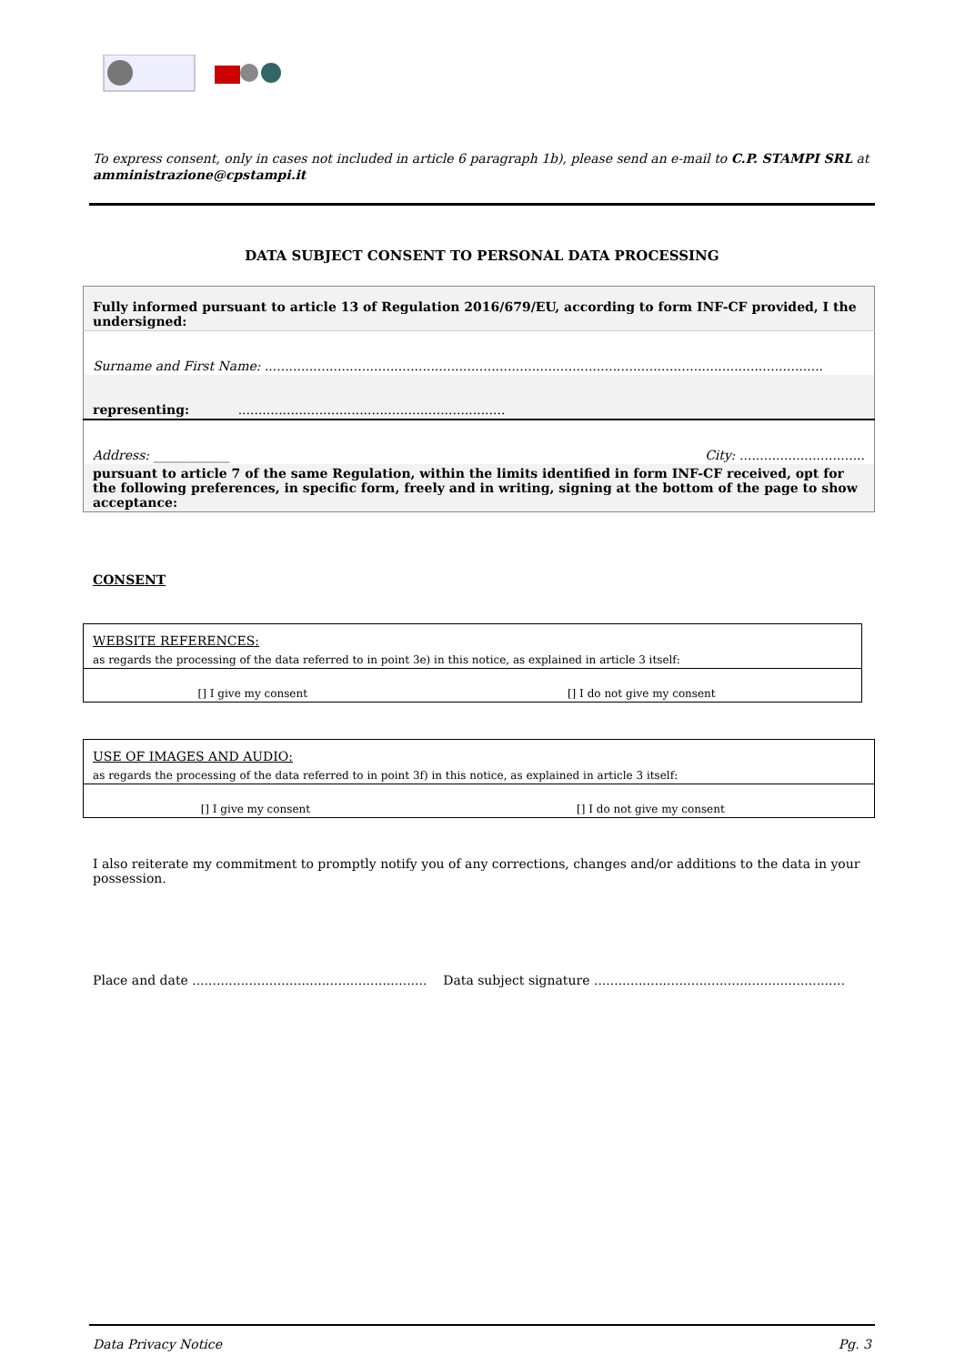To express consent, only in cases not included in article 6 paragraph 1b), please send an e-mail to C.P. STAMPI SRL at amministrazione@cpstampi.it
DATA SUBJECT CONSENT TO PERSONAL DATA PROCESSING
| Fully informed pursuant to article 13 of Regulation 2016/679/EU, according to form INF-CF provided, I the undersigned: |
| Surname and First Name: .......................................................................................................................................... |
| representing: .................................................................. |
| Address: ____________ City: ............................... |
| pursuant to article 7 of the same Regulation, within the limits identified in form INF-CF received, opt for the following preferences, in specific form, freely and in writing, signing at the bottom of the page to show acceptance: |
CONSENT
| WEBSITE REFERENCES: | |
| as regards the processing of the data referred to in point 3e) in this notice, as explained in article 3 itself: | |
| [] I give my consent | [] I do not give my consent |
| USE OF IMAGES AND AUDIO: | |
| as regards the processing of the data referred to in point 3f) in this notice, as explained in article 3 itself: | |
| [] I give my consent | [] I do not give my consent |
I also reiterate my commitment to promptly notify you of any corrections, changes and/or additions to the data in your possession.
Place and date .......................................................... Data subject signature ..............................................................
Data Privacy Notice Pg. 3